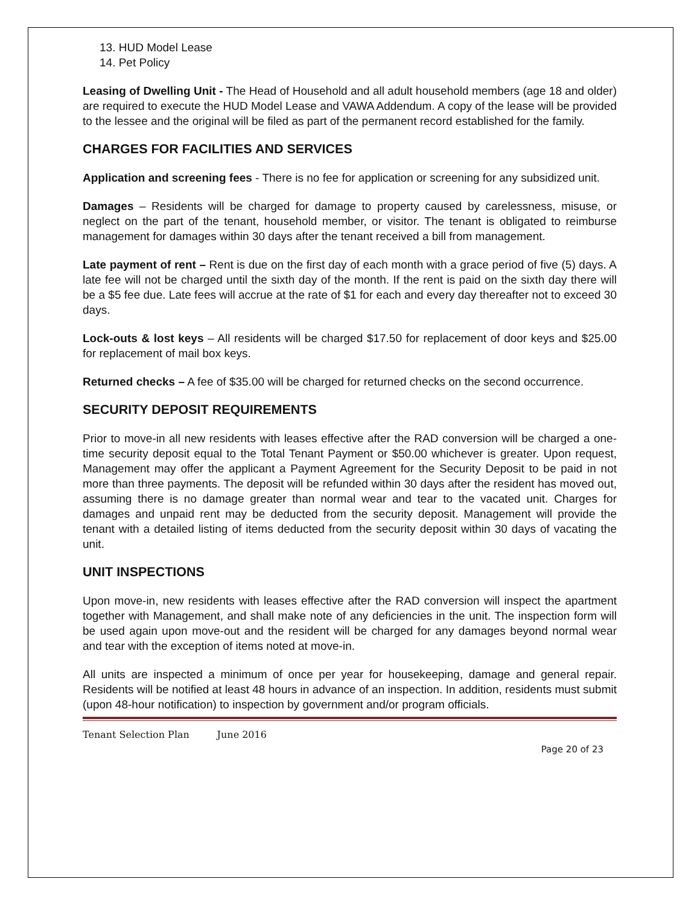13. HUD Model Lease
14. Pet Policy
Leasing of Dwelling Unit - The Head of Household and all adult household members (age 18 and older) are required to execute the HUD Model Lease and VAWA Addendum. A copy of the lease will be provided to the lessee and the original will be filed as part of the permanent record established for the family.
CHARGES FOR FACILITIES AND SERVICES
Application and screening fees - There is no fee for application or screening for any subsidized unit.
Damages – Residents will be charged for damage to property caused by carelessness, misuse, or neglect on the part of the tenant, household member, or visitor. The tenant is obligated to reimburse management for damages within 30 days after the tenant received a bill from management.
Late payment of rent – Rent is due on the first day of each month with a grace period of five (5) days. A late fee will not be charged until the sixth day of the month. If the rent is paid on the sixth day there will be a $5 fee due. Late fees will accrue at the rate of $1 for each and every day thereafter not to exceed 30 days.
Lock-outs & lost keys – All residents will be charged $17.50 for replacement of door keys and $25.00 for replacement of mail box keys.
Returned checks – A fee of $35.00 will be charged for returned checks on the second occurrence.
SECURITY DEPOSIT REQUIREMENTS
Prior to move-in all new residents with leases effective after the RAD conversion will be charged a one-time security deposit equal to the Total Tenant Payment or $50.00 whichever is greater. Upon request, Management may offer the applicant a Payment Agreement for the Security Deposit to be paid in not more than three payments. The deposit will be refunded within 30 days after the resident has moved out, assuming there is no damage greater than normal wear and tear to the vacated unit. Charges for damages and unpaid rent may be deducted from the security deposit. Management will provide the tenant with a detailed listing of items deducted from the security deposit within 30 days of vacating the unit.
UNIT INSPECTIONS
Upon move-in, new residents with leases effective after the RAD conversion will inspect the apartment together with Management, and shall make note of any deficiencies in the unit. The inspection form will be used again upon move-out and the resident will be charged for any damages beyond normal wear and tear with the exception of items noted at move-in.
All units are inspected a minimum of once per year for housekeeping, damage and general repair. Residents will be notified at least 48 hours in advance of an inspection. In addition, residents must submit (upon 48-hour notification) to inspection by government and/or program officials.
Tenant Selection Plan June 2016
Page 20 of 23